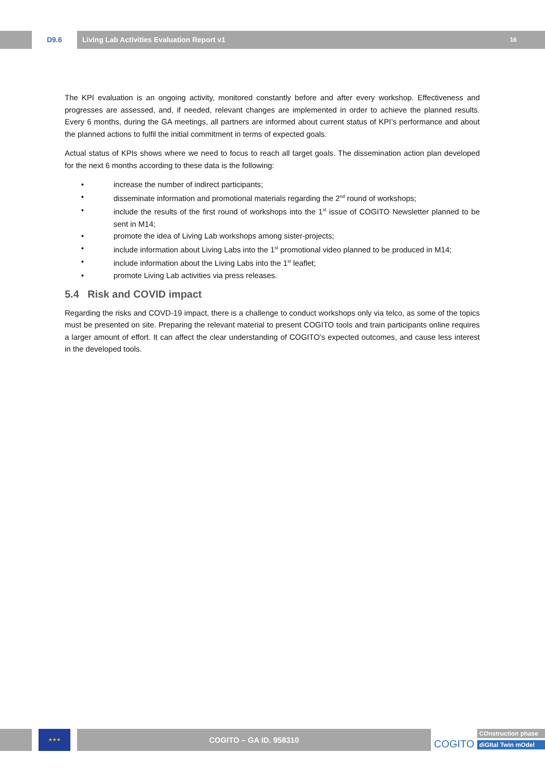D9.6 Living Lab Activities Evaluation Report v1 16
The KPI evaluation is an ongoing activity, monitored constantly before and after every workshop. Effectiveness and progresses are assessed, and, if needed, relevant changes are implemented in order to achieve the planned results. Every 6 months, during the GA meetings, all partners are informed about current status of KPI’s performance and about the planned actions to fulfil the initial commitment in terms of expected goals.
Actual status of KPIs shows where we need to focus to reach all target goals. The dissemination action plan developed for the next 6 months according to these data is the following:
• increase the number of indirect participants;
• disseminate information and promotional materials regarding the 2<sup>nd</sup> round of workshops;
• include the results of the first round of workshops into the 1<sup>st</sup> issue of COGITO Newsletter planned to be sent in M14;
• promote the idea of Living Lab workshops among sister-projects;
• include information about Living Labs into the 1<sup>st</sup> promotional video planned to be produced in M14;
• include information about the Living Labs into the 1<sup>st</sup> leaflet;
• promote Living Lab activities via press releases.
5.4 Risk and COVID impact
Regarding the risks and COVD-19 impact, there is a challenge to conduct workshops only via telco, as some of the topics must be presented on site. Preparing the relevant material to present COGITO tools and train participants online requires a larger amount of effort. It can affect the clear understanding of COGITO’s expected outcomes, and cause less interest in the developed tools.
★★★
COGITO – GA ID. 958310
COGITO
COnstruction phase
diGItal Twin mOdel